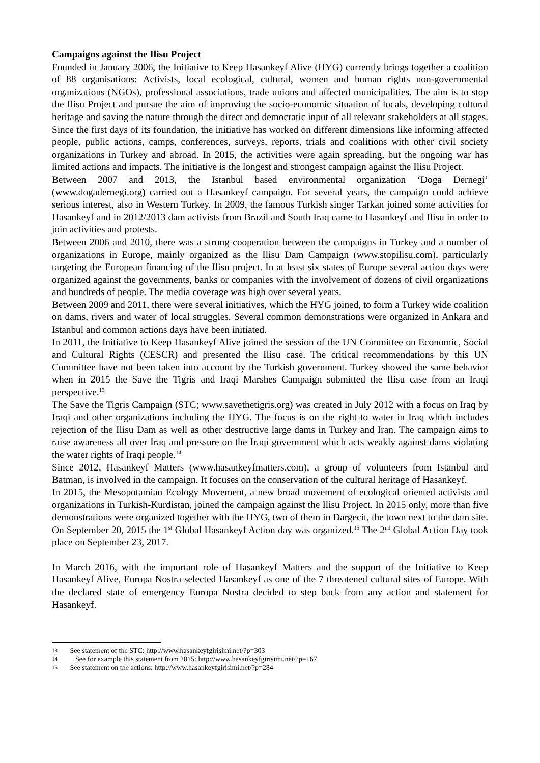Campaigns against the Ilisu Project
Founded in January 2006, the Initiative to Keep Hasankeyf Alive (HYG) currently brings together a coalition of 88 organisations: Activists, local ecological, cultural, women and human rights non-governmental organizations (NGOs), professional associations, trade unions and affected municipalities. The aim is to stop the Ilisu Project and pursue the aim of improving the socio-economic situation of locals, developing cultural heritage and saving the nature through the direct and democratic input of all relevant stakeholders at all stages. Since the first days of its foundation, the initiative has worked on different dimensions like informing affected people, public actions, camps, conferences, surveys, reports, trials and coalitions with other civil society organizations in Turkey and abroad. In 2015, the activities were again spreading, but the ongoing war has limited actions and impacts. The initiative is the longest and strongest campaign against the Ilisu Project.
Between 2007 and 2013, the Istanbul based environmental organization ‘Doga Dernegi’ (www.dogadernegi.org) carried out a Hasankeyf campaign. For several years, the campaign could achieve serious interest, also in Western Turkey. In 2009, the famous Turkish singer Tarkan joined some activities for Hasankeyf and in 2012/2013 dam activists from Brazil and South Iraq came to Hasankeyf and Ilisu in order to join activities and protests.
Between 2006 and 2010, there was a strong cooperation between the campaigns in Turkey and a number of organizations in Europe, mainly organized as the Ilisu Dam Campaign (www.stopilisu.com), particularly targeting the European financing of the Ilisu project. In at least six states of Europe several action days were organized against the governments, banks or companies with the involvement of dozens of civil organizations and hundreds of people. The media coverage was high over several years.
Between 2009 and 2011, there were several initiatives, which the HYG joined, to form a Turkey wide coalition on dams, rivers and water of local struggles. Several common demonstrations were organized in Ankara and Istanbul and common actions days have been initiated.
In 2011, the Initiative to Keep Hasankeyf Alive joined the session of the UN Committee on Economic, Social and Cultural Rights (CESCR) and presented the Ilisu case. The critical recommendations by this UN Committee have not been taken into account by the Turkish government. Turkey showed the same behavior when in 2015 the Save the Tigris and Iraqi Marshes Campaign submitted the Ilisu case from an Iraqi perspective.<sup>13</sup>
The Save the Tigris Campaign (STC; www.savethetigris.org) was created in July 2012 with a focus on Iraq by Iraqi and other organizations including the HYG. The focus is on the right to water in Iraq which includes rejection of the Ilisu Dam as well as other destructive large dams in Turkey and Iran. The campaign aims to raise awareness all over Iraq and pressure on the Iraqi government which acts weakly against dams violating the water rights of Iraqi people.<sup>14</sup>
Since 2012, Hasankeyf Matters (www.hasankeyfmatters.com), a group of volunteers from Istanbul and Batman, is involved in the campaign. It focuses on the conservation of the cultural heritage of Hasankeyf.
In 2015, the Mesopotamian Ecology Movement, a new broad movement of ecological oriented activists and organizations in Turkish-Kurdistan, joined the campaign against the Ilisu Project. In 2015 only, more than five demonstrations were organized together with the HYG, two of them in Dargecit, the town next to the dam site. On September 20, 2015 the 1<sup>st</sup> Global Hasankeyf Action day was organized.<sup>15</sup> The 2<sup>nd</sup> Global Action Day took place on September 23, 2017.
In March 2016, with the important role of Hasankeyf Matters and the support of the Initiative to Keep Hasankeyf Alive, Europa Nostra selected Hasankeyf as one of the 7 threatened cultural sites of Europe. With the declared state of emergency Europa Nostra decided to step back from any action and statement for Hasankeyf.
13 See statement of the STC: http://www.hasankeyfgirisimi.net/?p=303
14 See for example this statement from 2015: http://www.hasankeyfgirisimi.net/?p=167
15 See statement on the actions: http://www.hasankeyfgirisimi.net/?p=284